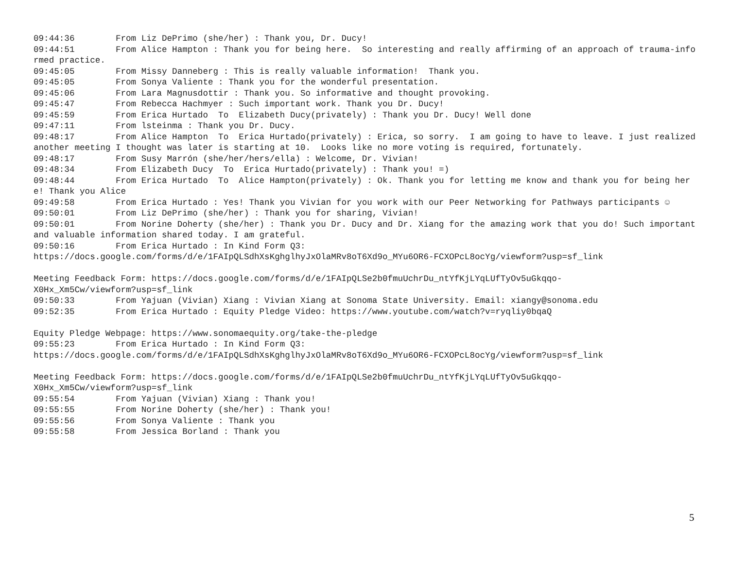09:44:36	From Liz DePrimo (she/her) : Thank you, Dr. Ducy!
09:44:51	From Alice Hampton : Thank you for being here.  So interesting and really affirming of an approach of trauma-informed practice.
09:45:05	From Missy Danneberg : This is really valuable information!  Thank you.
09:45:05	From Sonya Valiente : Thank you for the wonderful presentation.
09:45:06	From Lara Magnusdottir : Thank you. So informative and thought provoking.
09:45:47	From Rebecca Hachmyer : Such important work. Thank you Dr. Ducy!
09:45:59	From Erica Hurtado  To  Elizabeth Ducy(privately) : Thank you Dr. Ducy! Well done
09:47:11	From lsteinma : Thank you Dr. Ducy.
09:48:17	From Alice Hampton  To  Erica Hurtado(privately) : Erica, so sorry.  I am going to have to leave. I just realized another meeting I thought was later is starting at 10.  Looks like no more voting is required, fortunately.
09:48:17	From Susy Marrón (she/her/hers/ella) : Welcome, Dr. Vivian!
09:48:34	From Elizabeth Ducy  To  Erica Hurtado(privately) : Thank you! =)
09:48:44	From Erica Hurtado  To  Alice Hampton(privately) : Ok. Thank you for letting me know and thank you for being here! Thank you Alice
09:49:58	From Erica Hurtado : Yes! Thank you Vivian for you work with our Peer Networking for Pathways participants ☺
09:50:01	From Liz DePrimo (she/her) : Thank you for sharing, Vivian!
09:50:01	From Norine Doherty (she/her) : Thank you Dr. Ducy and Dr. Xiang for the amazing work that you do! Such important and valuable information shared today. I am grateful.
09:50:16	From Erica Hurtado : In Kind Form Q3:
https://docs.google.com/forms/d/e/1FAIpQLSdhXsKghglhyJxOlaMRv8oT6Xd9o_MYu6OR6-FCXOPcL8ocYg/viewform?usp=sf_link

Meeting Feedback Form: https://docs.google.com/forms/d/e/1FAIpQLSe2b0fmuUchrDu_ntYfKjLYqLUfTyOv5uGkqqo-
X0Hx_Xm5Cw/viewform?usp=sf_link
09:50:33	From Yajuan (Vivian) Xiang : Vivian Xiang at Sonoma State University. Email: xiangy@sonoma.edu
09:52:35	From Erica Hurtado : Equity Pledge Video: https://www.youtube.com/watch?v=ryqliy0bqaQ

Equity Pledge Webpage: https://www.sonomaequity.org/take-the-pledge
09:55:23	From Erica Hurtado : In Kind Form Q3:
https://docs.google.com/forms/d/e/1FAIpQLSdhXsKghglhyJxOlaMRv8oT6Xd9o_MYu6OR6-FCXOPcL8ocYg/viewform?usp=sf_link

Meeting Feedback Form: https://docs.google.com/forms/d/e/1FAIpQLSe2b0fmuUchrDu_ntYfKjLYqLUfTyOv5uGkqqo-
X0Hx_Xm5Cw/viewform?usp=sf_link
09:55:54	From Yajuan (Vivian) Xiang : Thank you!
09:55:55	From Norine Doherty (she/her) : Thank you!
09:55:56	From Sonya Valiente : Thank you
09:55:58	From Jessica Borland : Thank you
5